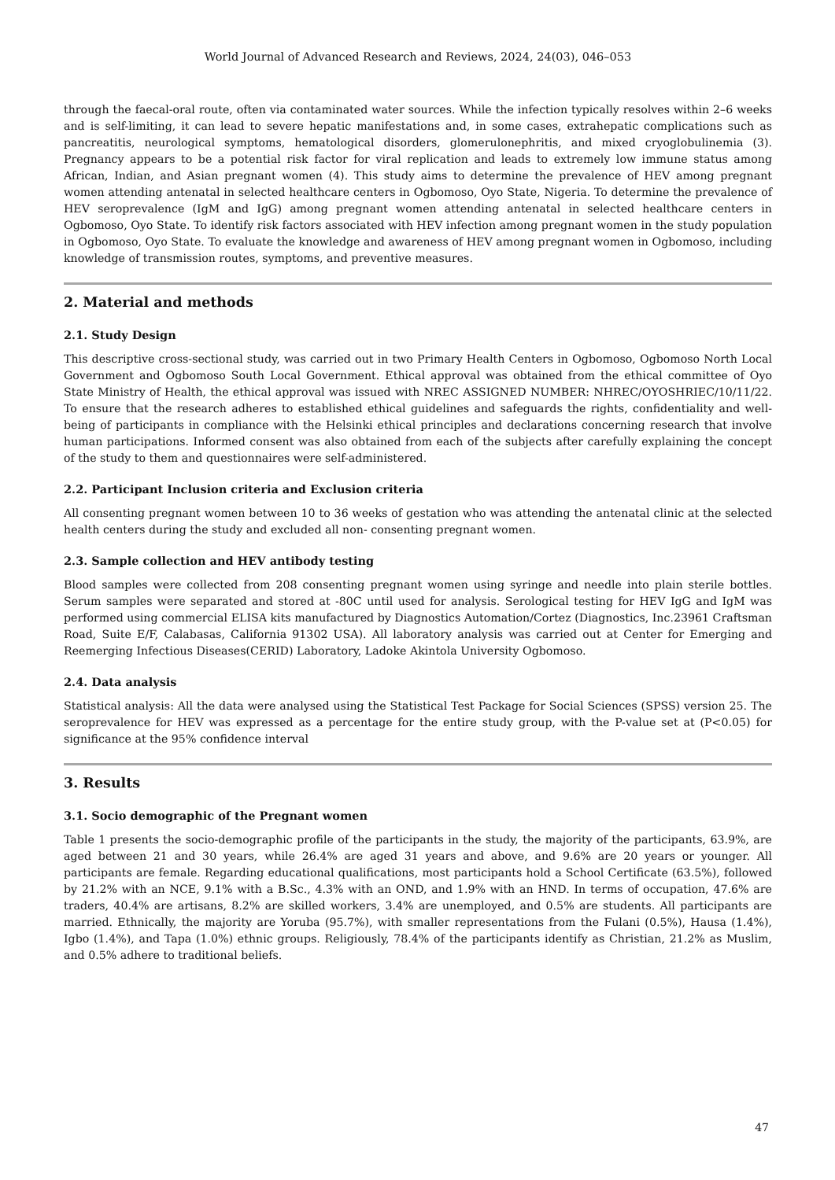World Journal of Advanced Research and Reviews, 2024, 24(03), 046–053
through the faecal-oral route, often via contaminated water sources. While the infection typically resolves within 2–6 weeks and is self-limiting, it can lead to severe hepatic manifestations and, in some cases, extrahepatic complications such as pancreatitis, neurological symptoms, hematological disorders, glomerulonephritis, and mixed cryoglobulinemia (3). Pregnancy appears to be a potential risk factor for viral replication and leads to extremely low immune status among African, Indian, and Asian pregnant women (4). This study aims to determine the prevalence of HEV among pregnant women attending antenatal in selected healthcare centers in Ogbomoso, Oyo State, Nigeria. To determine the prevalence of HEV seroprevalence (IgM and IgG) among pregnant women attending antenatal in selected healthcare centers in Ogbomoso, Oyo State. To identify risk factors associated with HEV infection among pregnant women in the study population in Ogbomoso, Oyo State. To evaluate the knowledge and awareness of HEV among pregnant women in Ogbomoso, including knowledge of transmission routes, symptoms, and preventive measures.
2. Material and methods
2.1. Study Design
This descriptive cross-sectional study, was carried out in two Primary Health Centers in Ogbomoso, Ogbomoso North Local Government and Ogbomoso South Local Government. Ethical approval was obtained from the ethical committee of Oyo State Ministry of Health, the ethical approval was issued with NREC ASSIGNED NUMBER: NHREC/OYOSHRIEC/10/11/22. To ensure that the research adheres to established ethical guidelines and safeguards the rights, confidentiality and well-being of participants in compliance with the Helsinki ethical principles and declarations concerning research that involve human participations. Informed consent was also obtained from each of the subjects after carefully explaining the concept of the study to them and questionnaires were self-administered.
2.2. Participant Inclusion criteria and Exclusion criteria
All consenting pregnant women between 10 to 36 weeks of gestation who was attending the antenatal clinic at the selected health centers during the study and excluded all non- consenting pregnant women.
2.3. Sample collection and HEV antibody testing
Blood samples were collected from 208 consenting pregnant women using syringe and needle into plain sterile bottles. Serum samples were separated and stored at -80C until used for analysis. Serological testing for HEV IgG and IgM was performed using commercial ELISA kits manufactured by Diagnostics Automation/Cortez (Diagnostics, Inc.23961 Craftsman Road, Suite E/F, Calabasas, California 91302 USA). All laboratory analysis was carried out at Center for Emerging and Reemerging Infectious Diseases(CERID) Laboratory, Ladoke Akintola University Ogbomoso.
2.4. Data analysis
Statistical analysis: All the data were analysed using the Statistical Test Package for Social Sciences (SPSS) version 25. The seroprevalence for HEV was expressed as a percentage for the entire study group, with the P-value set at (P<0.05) for significance at the 95% confidence interval
3. Results
3.1. Socio demographic of the Pregnant women
Table 1 presents the socio-demographic profile of the participants in the study, the majority of the participants, 63.9%, are aged between 21 and 30 years, while 26.4% are aged 31 years and above, and 9.6% are 20 years or younger. All participants are female. Regarding educational qualifications, most participants hold a School Certificate (63.5%), followed by 21.2% with an NCE, 9.1% with a B.Sc., 4.3% with an OND, and 1.9% with an HND. In terms of occupation, 47.6% are traders, 40.4% are artisans, 8.2% are skilled workers, 3.4% are unemployed, and 0.5% are students. All participants are married. Ethnically, the majority are Yoruba (95.7%), with smaller representations from the Fulani (0.5%), Hausa (1.4%), Igbo (1.4%), and Tapa (1.0%) ethnic groups. Religiously, 78.4% of the participants identify as Christian, 21.2% as Muslim, and 0.5% adhere to traditional beliefs.
47